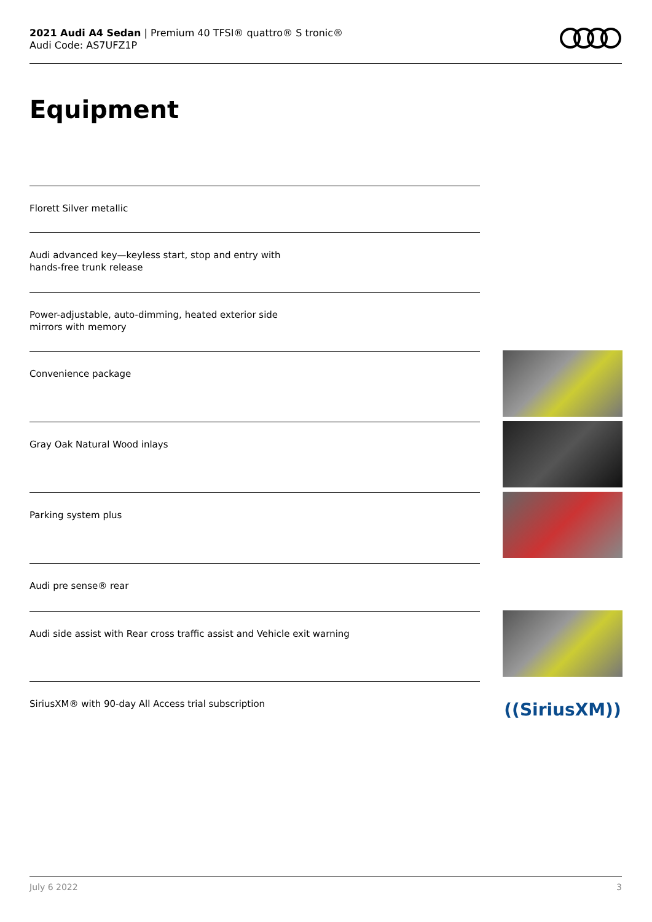2021 Audi A4 Sedan | Premium 40 TFSI® quattro® S tronic®
Audi Code: AS7UFZ1P
Equipment
Florett Silver metallic
Audi advanced key—keyless start, stop and entry with hands-free trunk release
Power-adjustable, auto-dimming, heated exterior side mirrors with memory
Convenience package
Gray Oak Natural Wood inlays
Parking system plus
Audi pre sense® rear
Audi side assist with Rear cross traffic assist and Vehicle exit warning
SiriusXM® with 90-day All Access trial subscription
((SiriusXM))
July 6 2022 3